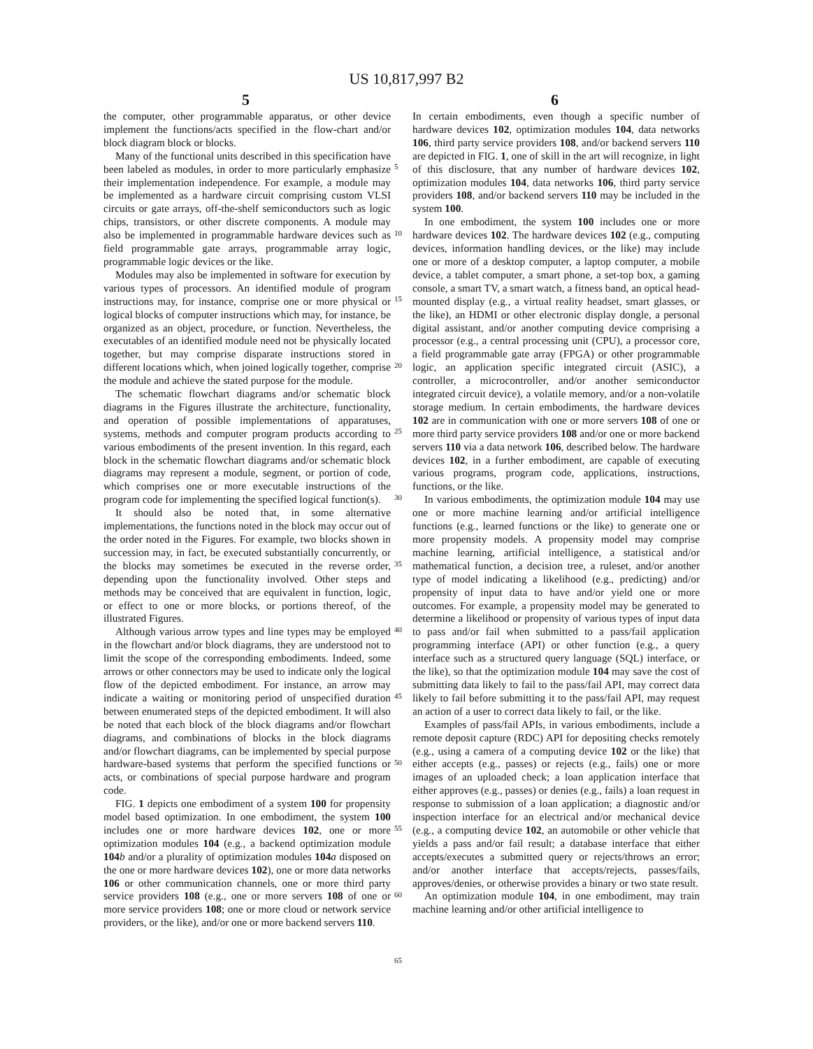US 10,817,997 B2
5 6
the computer, other programmable apparatus, or other device implement the functions/acts specified in the flow-chart and/or block diagram block or blocks.
Many of the functional units described in this specification have been labeled as modules, in order to more particularly emphasize their implementation independence. For example, a module may be implemented as a hardware circuit comprising custom VLSI circuits or gate arrays, off-the-shelf semiconductors such as logic chips, transistors, or other discrete components. A module may also be implemented in programmable hardware devices such as field programmable gate arrays, programmable array logic, programmable logic devices or the like.
Modules may also be implemented in software for execution by various types of processors. An identified module of program instructions may, for instance, comprise one or more physical or logical blocks of computer instructions which may, for instance, be organized as an object, procedure, or function. Nevertheless, the executables of an identified module need not be physically located together, but may comprise disparate instructions stored in different locations which, when joined logically together, comprise the module and achieve the stated purpose for the module.
The schematic flowchart diagrams and/or schematic block diagrams in the Figures illustrate the architecture, functionality, and operation of possible implementations of apparatuses, systems, methods and computer program products according to various embodiments of the present invention. In this regard, each block in the schematic flowchart diagrams and/or schematic block diagrams may represent a module, segment, or portion of code, which comprises one or more executable instructions of the program code for implementing the specified logical function(s).
It should also be noted that, in some alternative implementations, the functions noted in the block may occur out of the order noted in the Figures. For example, two blocks shown in succession may, in fact, be executed substantially concurrently, or the blocks may sometimes be executed in the reverse order, depending upon the functionality involved. Other steps and methods may be conceived that are equivalent in function, logic, or effect to one or more blocks, or portions thereof, of the illustrated Figures.
Although various arrow types and line types may be employed in the flowchart and/or block diagrams, they are understood not to limit the scope of the corresponding embodiments. Indeed, some arrows or other connectors may be used to indicate only the logical flow of the depicted embodiment. For instance, an arrow may indicate a waiting or monitoring period of unspecified duration between enumerated steps of the depicted embodiment. It will also be noted that each block of the block diagrams and/or flowchart diagrams, and combinations of blocks in the block diagrams and/or flowchart diagrams, can be implemented by special purpose hardware-based systems that perform the specified functions or acts, or combinations of special purpose hardware and program code.
FIG. 1 depicts one embodiment of a system 100 for propensity model based optimization. In one embodiment, the system 100 includes one or more hardware devices 102, one or more optimization modules 104 (e.g., a backend optimization module 104 b and/or a plurality of optimization modules 104 a disposed on the one or more hardware devices 102), one or more data networks 106 or other communication channels, one or more third party service providers 108 (e.g., one or more servers 108 of one or more service providers 108; one or more cloud or network service providers, or the like), and/or one or more backend servers 110.
5
10
15
20
25
30
35
40
45
50
55
60
65
In certain embodiments, even though a specific number of hardware devices 102, optimization modules 104, data networks 106, third party service providers 108, and/or backend servers 110 are depicted in FIG. 1, one of skill in the art will recognize, in light of this disclosure, that any number of hardware devices 102, optimization modules 104, data networks 106, third party service providers 108, and/or backend servers 110 may be included in the system 100.
In one embodiment, the system 100 includes one or more hardware devices 102. The hardware devices 102 (e.g., computing devices, information handling devices, or the like) may include one or more of a desktop computer, a laptop computer, a mobile device, a tablet computer, a smart phone, a set-top box, a gaming console, a smart TV, a smart watch, a fitness band, an optical head-mounted display (e.g., a virtual reality headset, smart glasses, or the like), an HDMI or other electronic display dongle, a personal digital assistant, and/or another computing device comprising a processor (e.g., a central processing unit (CPU), a processor core, a field programmable gate array (FPGA) or other programmable logic, an application specific integrated circuit (ASIC), a controller, a microcontroller, and/or another semiconductor integrated circuit device), a volatile memory, and/or a non-volatile storage medium. In certain embodiments, the hardware devices 102 are in communication with one or more servers 108 of one or more third party service providers 108 and/or one or more backend servers 110 via a data network 106, described below. The hardware devices 102, in a further embodiment, are capable of executing various programs, program code, applications, instructions, functions, or the like.
In various embodiments, the optimization module 104 may use one or more machine learning and/or artificial intelligence functions (e.g., learned functions or the like) to generate one or more propensity models. A propensity model may comprise machine learning, artificial intelligence, a statistical and/or mathematical function, a decision tree, a ruleset, and/or another type of model indicating a likelihood (e.g., predicting) and/or propensity of input data to have and/or yield one or more outcomes. For example, a propensity model may be generated to determine a likelihood or propensity of various types of input data to pass and/or fail when submitted to a pass/fail application programming interface (API) or other function (e.g., a query interface such as a structured query language (SQL) interface, or the like), so that the optimization module 104 may save the cost of submitting data likely to fail to the pass/fail API, may correct data likely to fail before submitting it to the pass/fail API, may request an action of a user to correct data likely to fail, or the like.
Examples of pass/fail APIs, in various embodiments, include a remote deposit capture (RDC) API for depositing checks remotely (e.g., using a camera of a computing device 102 or the like) that either accepts (e.g., passes) or rejects (e.g., fails) one or more images of an uploaded check; a loan application interface that either approves (e.g., passes) or denies (e.g., fails) a loan request in response to submission of a loan application; a diagnostic and/or inspection interface for an electrical and/or mechanical device (e.g., a computing device 102, an automobile or other vehicle that yields a pass and/or fail result; a database interface that either accepts/executes a submitted query or rejects/throws an error; and/or another interface that accepts/rejects, passes/fails, approves/denies, or otherwise provides a binary or two state result.
An optimization module 104, in one embodiment, may train machine learning and/or other artificial intelligence to